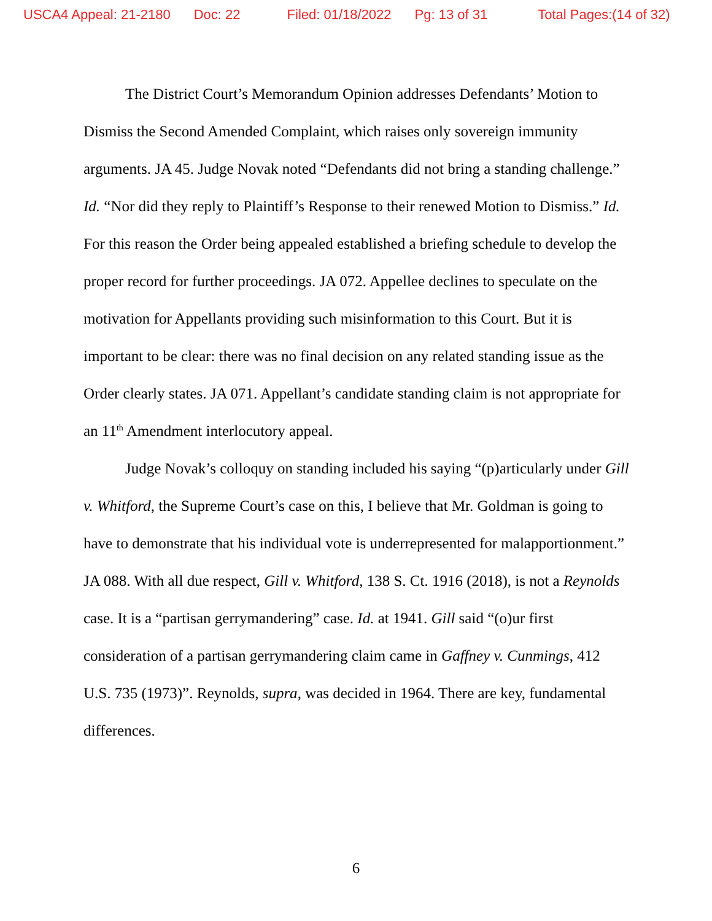USCA4 Appeal: 21-2180 Doc: 22 Filed: 01/18/2022 Pg: 13 of 31 Total Pages:(14 of 32)
The District Court’s Memorandum Opinion addresses Defendants’ Motion to Dismiss the Second Amended Complaint, which raises only sovereign immunity arguments. JA 45. Judge Novak noted “Defendants did not bring a standing challenge.” Id. “Nor did they reply to Plaintiff’s Response to their renewed Motion to Dismiss.” Id. For this reason the Order being appealed established a briefing schedule to develop the proper record for further proceedings. JA 072. Appellee declines to speculate on the motivation for Appellants providing such misinformation to this Court. But it is important to be clear: there was no final decision on any related standing issue as the Order clearly states. JA 071. Appellant’s candidate standing claim is not appropriate for an 11<sup>th</sup> Amendment interlocutory appeal.
Judge Novak’s colloquy on standing included his saying “(p)articularly under Gill v. Whitford, the Supreme Court’s case on this, I believe that Mr. Goldman is going to have to demonstrate that his individual vote is underrepresented for malapportionment.” JA 088. With all due respect, Gill v. Whitford, 138 S. Ct. 1916 (2018), is not a Reynolds case. It is a “partisan gerrymandering” case. Id. at 1941. Gill said “(o)ur first consideration of a partisan gerrymandering claim came in Gaffney v. Cunmings, 412 U.S. 735 (1973)”. Reynolds, supra, was decided in 1964. There are key, fundamental differences.
6